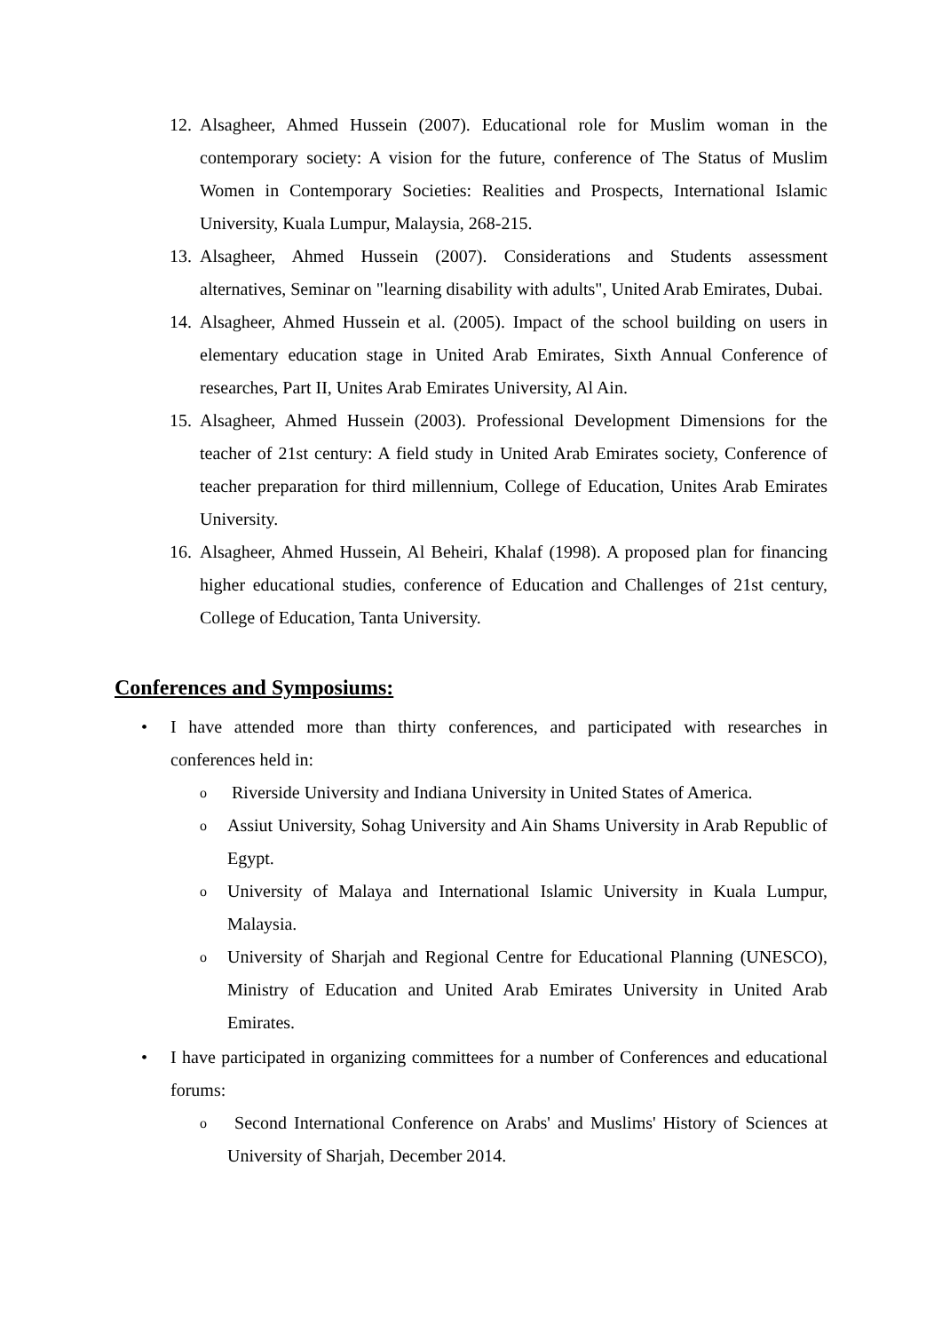12. Alsagheer, Ahmed Hussein (2007). Educational role for Muslim woman in the contemporary society: A vision for the future, conference of The Status of Muslim Women in Contemporary Societies: Realities and Prospects, International Islamic University, Kuala Lumpur, Malaysia, 268-215.
13. Alsagheer, Ahmed Hussein (2007). Considerations and Students assessment alternatives, Seminar on "learning disability with adults", United Arab Emirates, Dubai.
14. Alsagheer, Ahmed Hussein et al. (2005). Impact of the school building on users in elementary education stage in United Arab Emirates, Sixth Annual Conference of researches, Part II, Unites Arab Emirates University, Al Ain.
15. Alsagheer, Ahmed Hussein (2003). Professional Development Dimensions for the teacher of 21st century: A field study in United Arab Emirates society, Conference of teacher preparation for third millennium, College of Education, Unites Arab Emirates University.
16. Alsagheer, Ahmed Hussein, Al Beheiri, Khalaf (1998). A proposed plan for financing higher educational studies, conference of Education and Challenges of 21st century, College of Education, Tanta University.
Conferences and Symposiums:
• I have attended more than thirty conferences, and participated with researches in conferences held in:
o Riverside University and Indiana University in United States of America.
o Assiut University, Sohag University and Ain Shams University in Arab Republic of Egypt.
o University of Malaya and International Islamic University in Kuala Lumpur, Malaysia.
o University of Sharjah and Regional Centre for Educational Planning (UNESCO), Ministry of Education and United Arab Emirates University in United Arab Emirates.
• I have participated in organizing committees for a number of Conferences and educational forums:
o Second International Conference on Arabs' and Muslims' History of Sciences at University of Sharjah, December 2014.